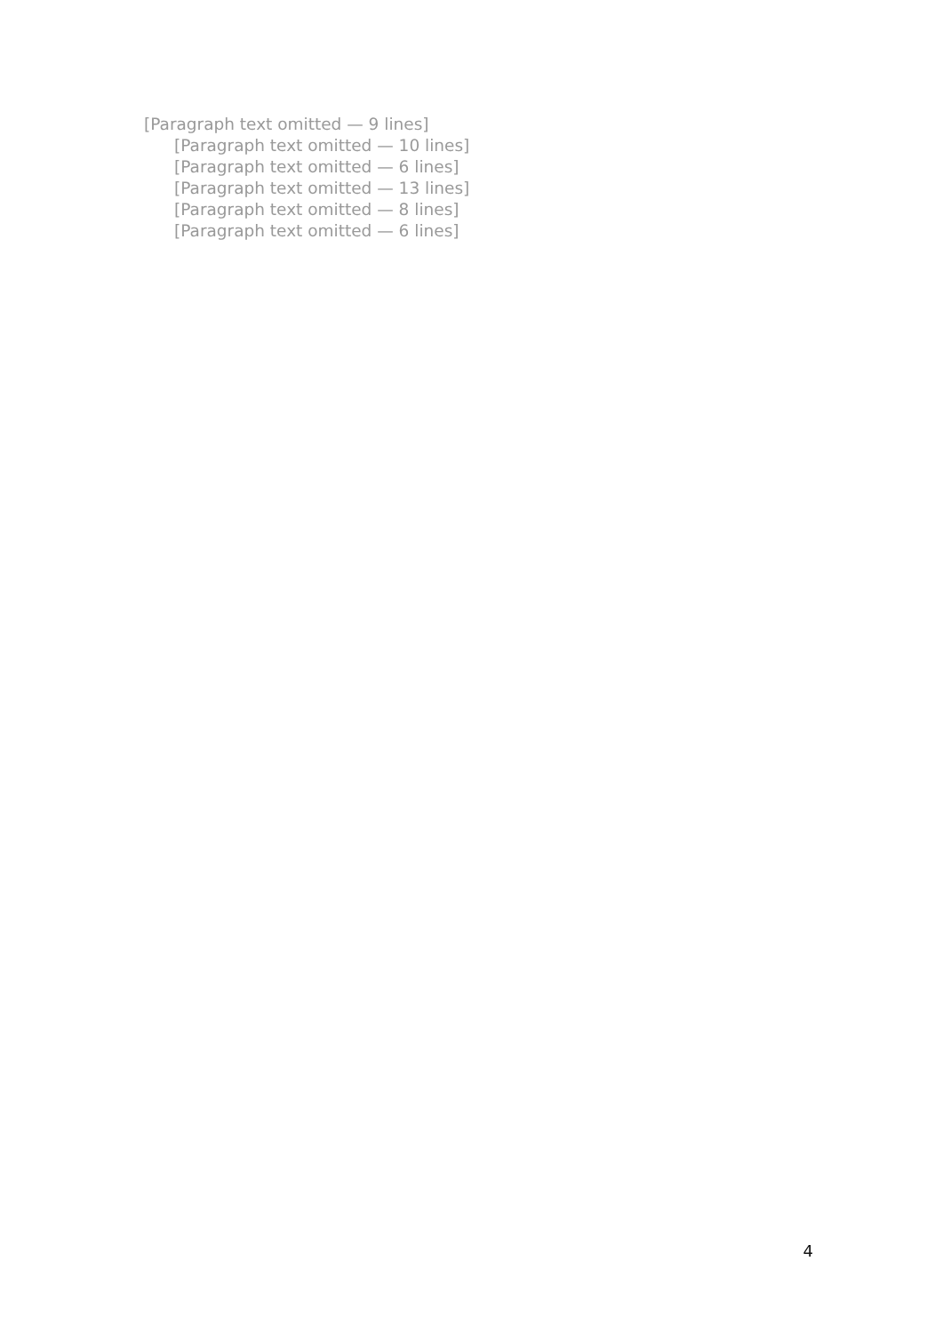[Paragraph text omitted — 9 lines]
[Paragraph text omitted — 10 lines]
[Paragraph text omitted — 6 lines]
[Paragraph text omitted — 13 lines]
[Paragraph text omitted — 8 lines]
[Paragraph text omitted — 6 lines]
4